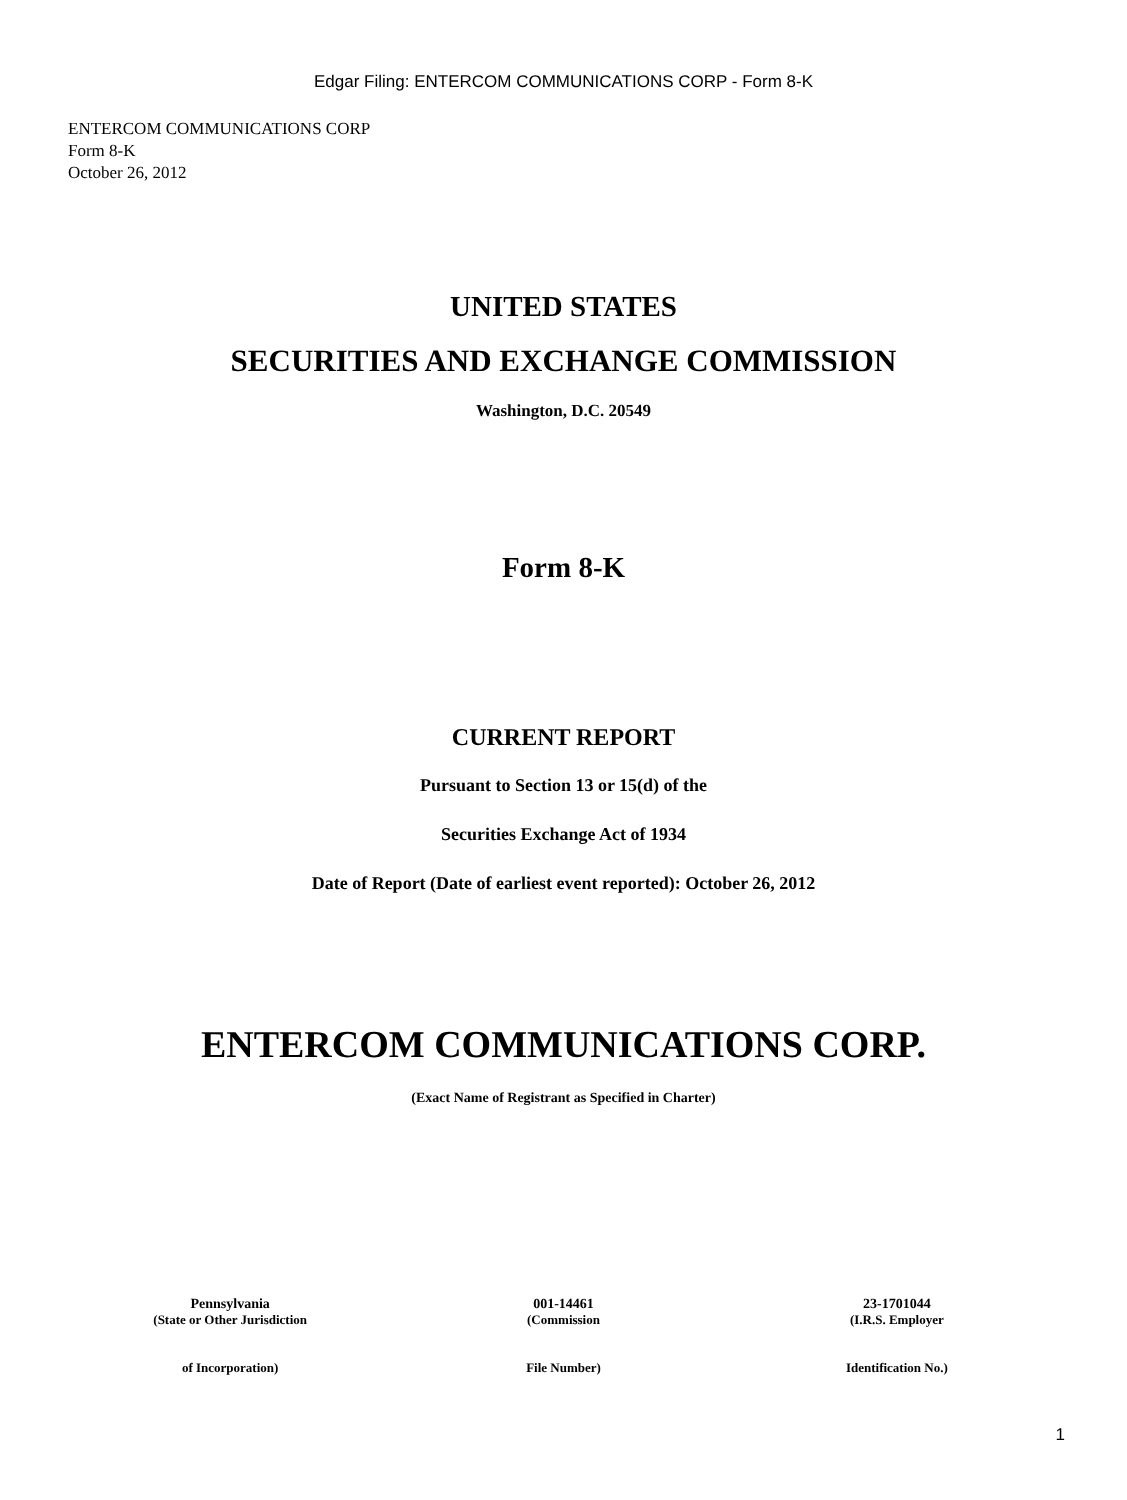Edgar Filing: ENTERCOM COMMUNICATIONS CORP - Form 8-K
ENTERCOM COMMUNICATIONS CORP
Form 8-K
October 26, 2012
UNITED STATES
SECURITIES AND EXCHANGE COMMISSION
Washington, D.C. 20549
Form 8-K
CURRENT REPORT
Pursuant to Section 13 or 15(d) of the
Securities Exchange Act of 1934
Date of Report (Date of earliest event reported): October 26, 2012
ENTERCOM COMMUNICATIONS CORP.
(Exact Name of Registrant as Specified in Charter)
| Pennsylvania | 001-14461 | 23-1701044 |
| (State or Other Jurisdiction | (Commission | (I.R.S. Employer |
| of Incorporation) | File Number) | Identification No.) |
1